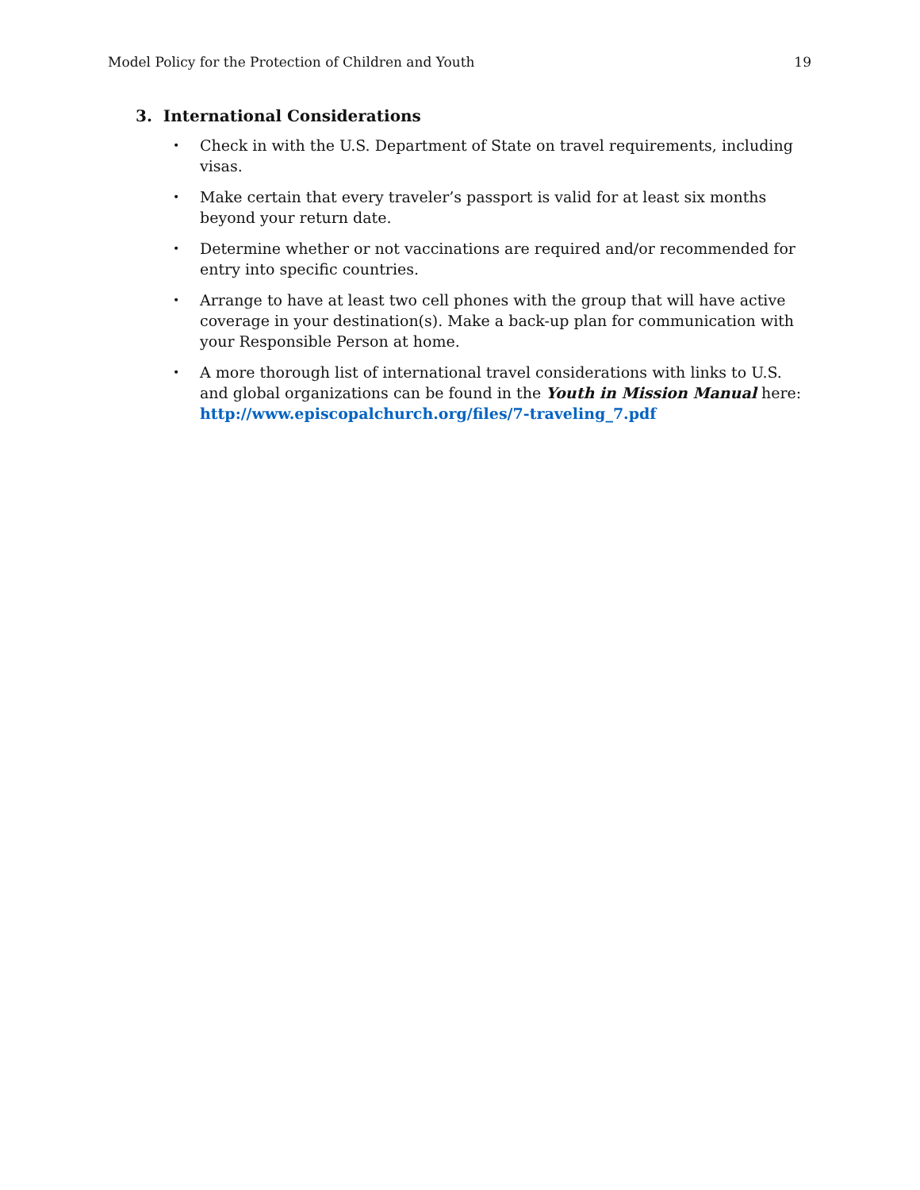Model Policy for the Protection of Children and Youth 19
3. International Considerations
• Check in with the U.S. Department of State on travel requirements, including visas.
• Make certain that every traveler’s passport is valid for at least six months beyond your return date.
• Determine whether or not vaccinations are required and/or recommended for entry into specific countries.
• Arrange to have at least two cell phones with the group that will have active coverage in your destination(s). Make a back-up plan for communication with your Responsible Person at home.
• A more thorough list of international travel considerations with links to U.S. and global organizations can be found in the Youth in Mission Manual here: http://www.episcopalchurch.org/files/7-traveling_7.pdf